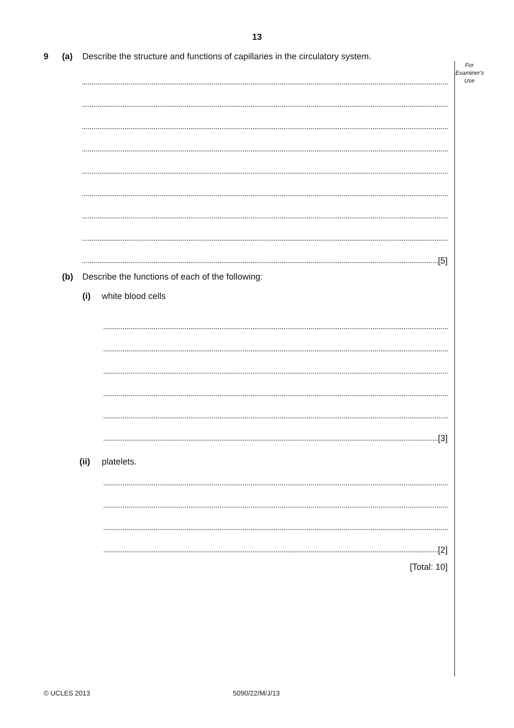13
For
Examiner's
Use
9 (a) Describe the structure and functions of capillaries in the circulatory system.
[5]
(b) Describe the functions of each of the following:
(i) white blood cells
[3]
(ii) platelets.
[2]
[Total: 10]
© UCLES 2013 5090/22/M/J/13